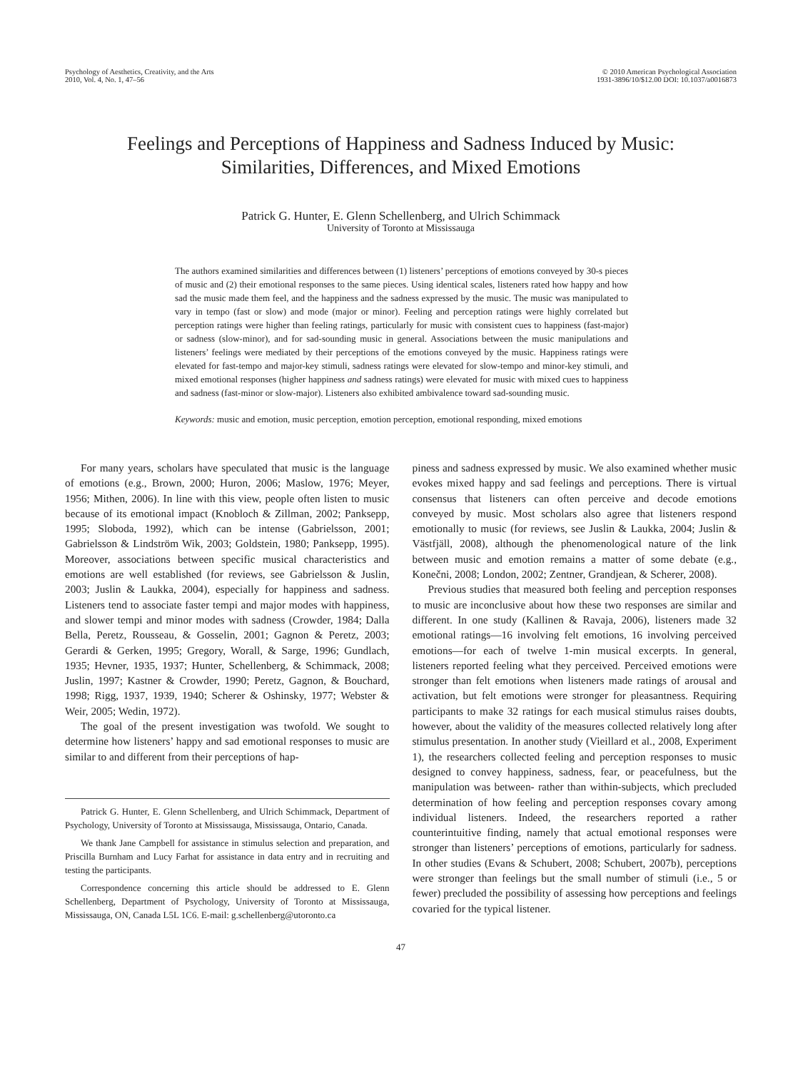Psychology of Aesthetics, Creativity, and the Arts
2010, Vol. 4, No. 1, 47–56
© 2010 American Psychological Association
1931-3896/10/$12.00 DOI: 10.1037/a0016873
Feelings and Perceptions of Happiness and Sadness Induced by Music:
Similarities, Differences, and Mixed Emotions
Patrick G. Hunter, E. Glenn Schellenberg, and Ulrich Schimmack
University of Toronto at Mississauga
The authors examined similarities and differences between (1) listeners’ perceptions of emotions conveyed by 30-s pieces of music and (2) their emotional responses to the same pieces. Using identical scales, listeners rated how happy and how sad the music made them feel, and the happiness and the sadness expressed by the music. The music was manipulated to vary in tempo (fast or slow) and mode (major or minor). Feeling and perception ratings were highly correlated but perception ratings were higher than feeling ratings, particularly for music with consistent cues to happiness (fast-major) or sadness (slow-minor), and for sad-sounding music in general. Associations between the music manipulations and listeners’ feelings were mediated by their perceptions of the emotions conveyed by the music. Happiness ratings were elevated for fast-tempo and major-key stimuli, sadness ratings were elevated for slow-tempo and minor-key stimuli, and mixed emotional responses (higher happiness and sadness ratings) were elevated for music with mixed cues to happiness and sadness (fast-minor or slow-major). Listeners also exhibited ambivalence toward sad-sounding music.
Keywords: music and emotion, music perception, emotion perception, emotional responding, mixed emotions
For many years, scholars have speculated that music is the language of emotions (e.g., Brown, 2000; Huron, 2006; Maslow, 1976; Meyer, 1956; Mithen, 2006). In line with this view, people often listen to music because of its emotional impact (Knobloch & Zillman, 2002; Panksepp, 1995; Sloboda, 1992), which can be intense (Gabrielsson, 2001; Gabrielsson & Lindström Wik, 2003; Goldstein, 1980; Panksepp, 1995). Moreover, associations between specific musical characteristics and emotions are well established (for reviews, see Gabrielsson & Juslin, 2003; Juslin & Laukka, 2004), especially for happiness and sadness. Listeners tend to associate faster tempi and major modes with happiness, and slower tempi and minor modes with sadness (Crowder, 1984; Dalla Bella, Peretz, Rousseau, & Gosselin, 2001; Gagnon & Peretz, 2003; Gerardi & Gerken, 1995; Gregory, Worall, & Sarge, 1996; Gundlach, 1935; Hevner, 1935, 1937; Hunter, Schellenberg, & Schimmack, 2008; Juslin, 1997; Kastner & Crowder, 1990; Peretz, Gagnon, & Bouchard, 1998; Rigg, 1937, 1939, 1940; Scherer & Oshinsky, 1977; Webster & Weir, 2005; Wedin, 1972).
The goal of the present investigation was twofold. We sought to determine how listeners’ happy and sad emotional responses to music are similar to and different from their perceptions of hap-
Patrick G. Hunter, E. Glenn Schellenberg, and Ulrich Schimmack, Department of Psychology, University of Toronto at Mississauga, Mississauga, Ontario, Canada.
We thank Jane Campbell for assistance in stimulus selection and preparation, and Priscilla Burnham and Lucy Farhat for assistance in data entry and in recruiting and testing the participants.
Correspondence concerning this article should be addressed to E. Glenn Schellenberg, Department of Psychology, University of Toronto at Mississauga, Mississauga, ON, Canada L5L 1C6. E-mail: g.schellenberg@utoronto.ca
piness and sadness expressed by music. We also examined whether music evokes mixed happy and sad feelings and perceptions. There is virtual consensus that listeners can often perceive and decode emotions conveyed by music. Most scholars also agree that listeners respond emotionally to music (for reviews, see Juslin & Laukka, 2004; Juslin & Västfjäll, 2008), although the phenomenological nature of the link between music and emotion remains a matter of some debate (e.g., Konečni, 2008; London, 2002; Zentner, Grandjean, & Scherer, 2008).
Previous studies that measured both feeling and perception responses to music are inconclusive about how these two responses are similar and different. In one study (Kallinen & Ravaja, 2006), listeners made 32 emotional ratings—16 involving felt emotions, 16 involving perceived emotions—for each of twelve 1-min musical excerpts. In general, listeners reported feeling what they perceived. Perceived emotions were stronger than felt emotions when listeners made ratings of arousal and activation, but felt emotions were stronger for pleasantness. Requiring participants to make 32 ratings for each musical stimulus raises doubts, however, about the validity of the measures collected relatively long after stimulus presentation. In another study (Vieillard et al., 2008, Experiment 1), the researchers collected feeling and perception responses to music designed to convey happiness, sadness, fear, or peacefulness, but the manipulation was between- rather than within-subjects, which precluded determination of how feeling and perception responses covary among individual listeners. Indeed, the researchers reported a rather counterintuitive finding, namely that actual emotional responses were stronger than listeners’ perceptions of emotions, particularly for sadness. In other studies (Evans & Schubert, 2008; Schubert, 2007b), perceptions were stronger than feelings but the small number of stimuli (i.e., 5 or fewer) precluded the possibility of assessing how perceptions and feelings covaried for the typical listener.
47